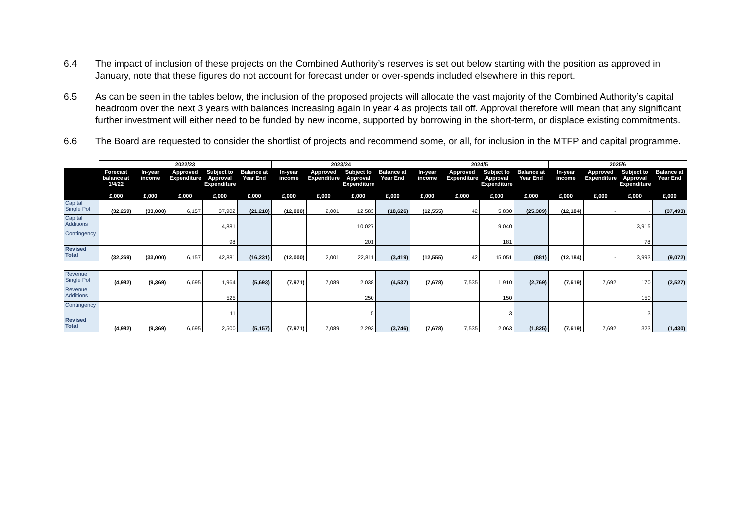6.4 The impact of inclusion of these projects on the Combined Authority’s reserves is set out below starting with the position as approved in January, note that these figures do not account for forecast under or over-spends included elsewhere in this report.
6.5 As can be seen in the tables below, the inclusion of the proposed projects will allocate the vast majority of the Combined Authority’s capital headroom over the next 3 years with balances increasing again in year 4 as projects tail off. Approval therefore will mean that any significant further investment will either need to be funded by new income, supported by borrowing in the short-term, or displace existing commitments.
6.6 The Board are requested to consider the shortlist of projects and recommend some, or all, for inclusion in the MTFP and capital programme.
| | 2022/23 | | | | | 2023/24 | | | | 2024/5 | | | | 2025/6 | | | |
| --- | --- | --- | --- | --- | --- | --- | --- | --- | --- | --- | --- | --- | --- | --- | --- | --- | --- |
| | Forecast balance at 1/4/22 £,000 | In-year income £,000 | Approved Expenditure £,000 | Subject to Approval Expenditure £,000 | Balance at Year End £,000 | In-year income £,000 | Approved Expenditure £,000 | Subject to Approval Expenditure £,000 | Balance at Year End £,000 | In-year income £,000 | Approved Expenditure £,000 | Subject to Approval Expenditure £,000 | Balance at Year End £,000 | In-year income £,000 | Approved Expenditure £,000 | Subject to Approval Expenditure £,000 | Balance at Year End £,000 |
| Capital Single Pot | (32,269) | (33,000) | 6,157 | 37,902 | (21,210) | (12,000) | 2,001 | 12,583 | (18,626) | (12,555) | 42 | 5,830 | (25,309) | (12,184) | - | - | (37,493) |
| Capital Additions | | | | 4,881 | | | | 10,027 | | | | 9,040 | | | | 3,915 | |
| Contingency | | | | 98 | | | | 201 | | | | 181 | | | | 78 | |
| Revised Total | (32,269) | (33,000) | 6,157 | 42,881 | (16,231) | (12,000) | 2,001 | 22,811 | (3,419) | (12,555) | 42 | 15,051 | (881) | (12,184) | - | 3,993 | (9,072) |
| Revenue Single Pot | (4,982) | (9,369) | 6,695 | 1,964 | (5,693) | (7,971) | 7,089 | 2,038 | (4,537) | (7,678) | 7,535 | 1,910 | (2,769) | (7,619) | 7,692 | 170 | (2,527) |
| Revenue Additions | | | | 525 | | | | 250 | | | | 150 | | | | 150 | |
| Contingency | | | | 11 | | | | 5 | | | | 3 | | | | 3 | |
| Revised Total | (4,982) | (9,369) | 6,695 | 2,500 | (5,157) | (7,971) | 7,089 | 2,293 | (3,746) | (7,678) | 7,535 | 2,063 | (1,825) | (7,619) | 7,692 | 323 | (1,430) |